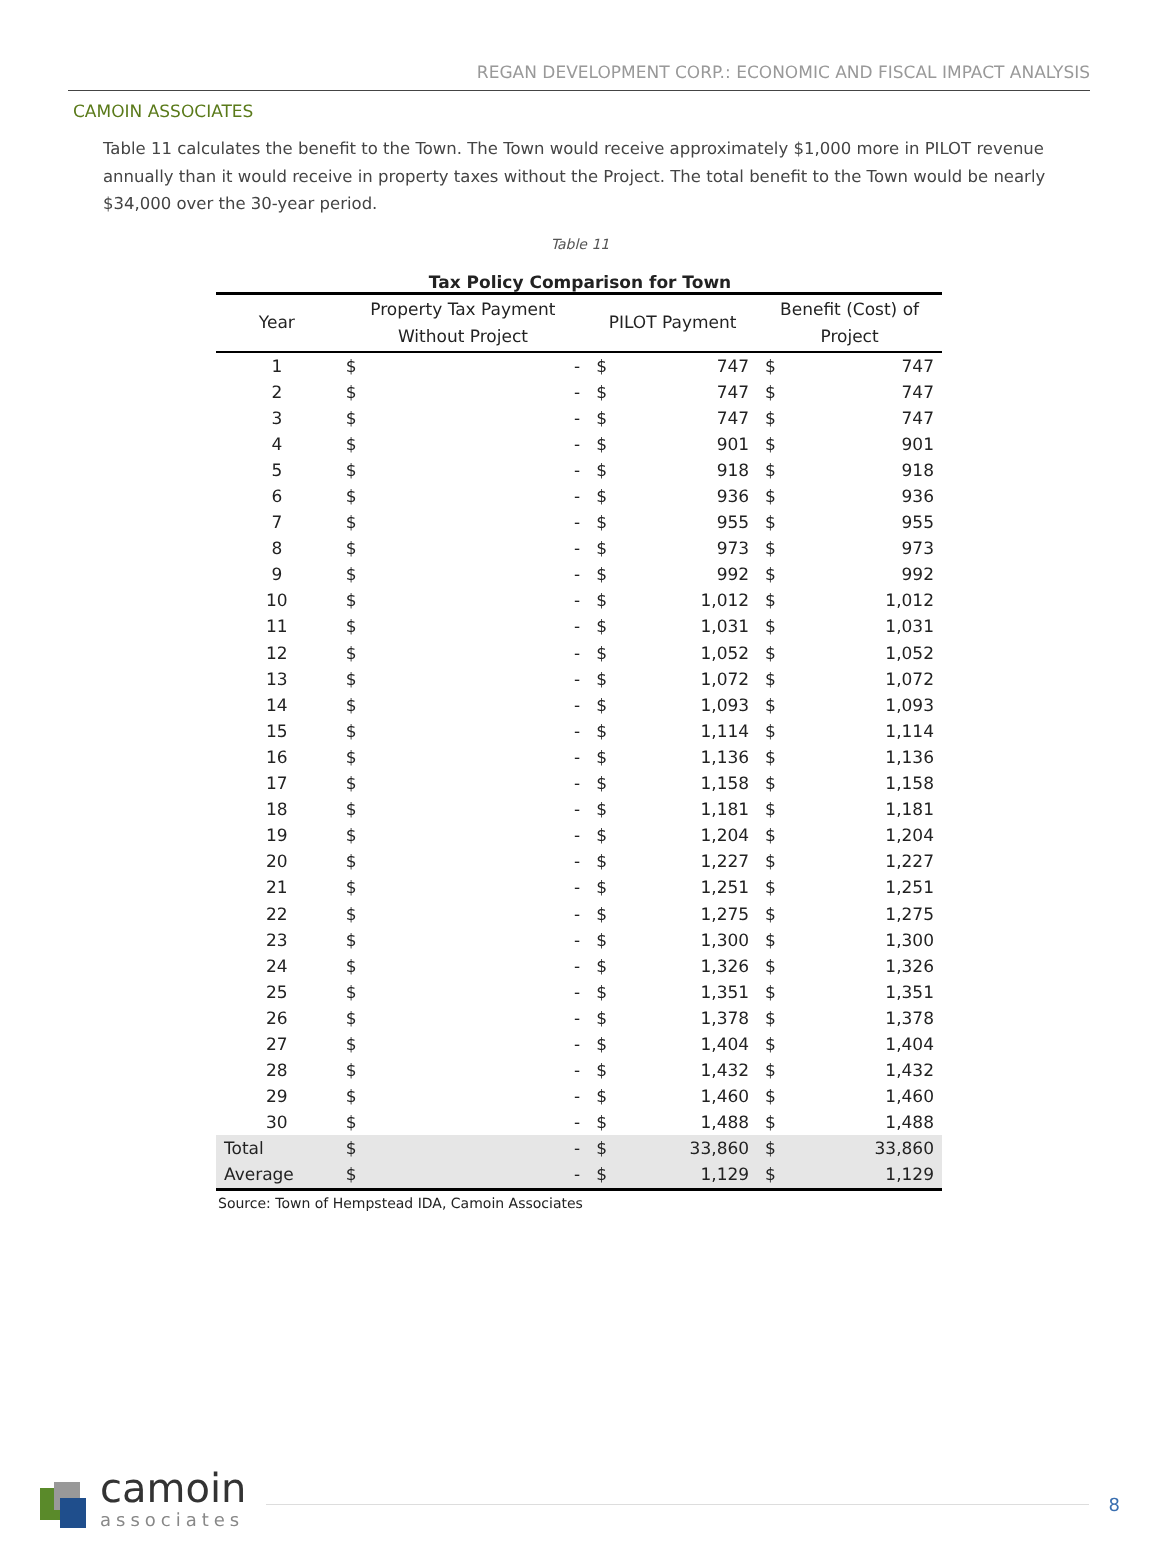REGAN DEVELOPMENT CORP.: ECONOMIC AND FISCAL IMPACT ANALYSIS
CAMOIN ASSOCIATES
Table 11 calculates the benefit to the Town. The Town would receive approximately $1,000 more in PILOT revenue annually than it would receive in property taxes without the Project. The total benefit to the Town would be nearly $34,000 over the 30-year period.
Table 11
Tax Policy Comparison for Town
| Year | Property Tax Payment Without Project | | PILOT Payment | | Benefit (Cost) of Project | |
| --- | --- | --- | --- | --- | --- | --- |
| 1 | $ | - | $ | 747 | $ | 747 |
| 2 | $ | - | $ | 747 | $ | 747 |
| 3 | $ | - | $ | 747 | $ | 747 |
| 4 | $ | - | $ | 901 | $ | 901 |
| 5 | $ | - | $ | 918 | $ | 918 |
| 6 | $ | - | $ | 936 | $ | 936 |
| 7 | $ | - | $ | 955 | $ | 955 |
| 8 | $ | - | $ | 973 | $ | 973 |
| 9 | $ | - | $ | 992 | $ | 992 |
| 10 | $ | - | $ | 1,012 | $ | 1,012 |
| 11 | $ | - | $ | 1,031 | $ | 1,031 |
| 12 | $ | - | $ | 1,052 | $ | 1,052 |
| 13 | $ | - | $ | 1,072 | $ | 1,072 |
| 14 | $ | - | $ | 1,093 | $ | 1,093 |
| 15 | $ | - | $ | 1,114 | $ | 1,114 |
| 16 | $ | - | $ | 1,136 | $ | 1,136 |
| 17 | $ | - | $ | 1,158 | $ | 1,158 |
| 18 | $ | - | $ | 1,181 | $ | 1,181 |
| 19 | $ | - | $ | 1,204 | $ | 1,204 |
| 20 | $ | - | $ | 1,227 | $ | 1,227 |
| 21 | $ | - | $ | 1,251 | $ | 1,251 |
| 22 | $ | - | $ | 1,275 | $ | 1,275 |
| 23 | $ | - | $ | 1,300 | $ | 1,300 |
| 24 | $ | - | $ | 1,326 | $ | 1,326 |
| 25 | $ | - | $ | 1,351 | $ | 1,351 |
| 26 | $ | - | $ | 1,378 | $ | 1,378 |
| 27 | $ | - | $ | 1,404 | $ | 1,404 |
| 28 | $ | - | $ | 1,432 | $ | 1,432 |
| 29 | $ | - | $ | 1,460 | $ | 1,460 |
| 30 | $ | - | $ | 1,488 | $ | 1,488 |
| Total | $ | - | $ | 33,860 | $ | 33,860 |
| Average | $ | - | $ | 1,129 | $ | 1,129 |
Source: Town of Hempstead IDA, Camoin Associates
camoin
associates
8